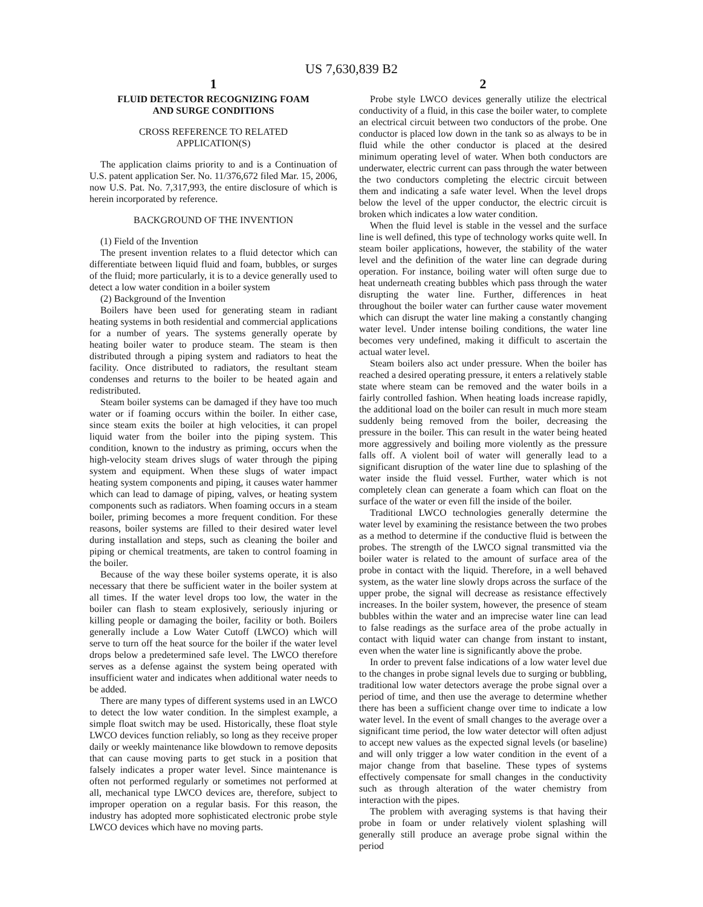US 7,630,839 B2
1
FLUID DETECTOR RECOGNIZING FOAM
AND SURGE CONDITIONS
CROSS REFERENCE TO RELATED
APPLICATION(S)
The application claims priority to and is a Continuation of U.S. patent application Ser. No. 11/376,672 filed Mar. 15, 2006, now U.S. Pat. No. 7,317,993, the entire disclosure of which is herein incorporated by reference.
BACKGROUND OF THE INVENTION
(1) Field of the Invention
The present invention relates to a fluid detector which can differentiate between liquid fluid and foam, bubbles, or surges of the fluid; more particularly, it is to a device generally used to detect a low water condition in a boiler system
(2) Background of the Invention
Boilers have been used for generating steam in radiant heating systems in both residential and commercial applications for a number of years. The systems generally operate by heating boiler water to produce steam. The steam is then distributed through a piping system and radiators to heat the facility. Once distributed to radiators, the resultant steam condenses and returns to the boiler to be heated again and redistributed.
Steam boiler systems can be damaged if they have too much water or if foaming occurs within the boiler. In either case, since steam exits the boiler at high velocities, it can propel liquid water from the boiler into the piping system. This condition, known to the industry as priming, occurs when the high-velocity steam drives slugs of water through the piping system and equipment. When these slugs of water impact heating system components and piping, it causes water hammer which can lead to damage of piping, valves, or heating system components such as radiators. When foaming occurs in a steam boiler, priming becomes a more frequent condition. For these reasons, boiler systems are filled to their desired water level during installation and steps, such as cleaning the boiler and piping or chemical treatments, are taken to control foaming in the boiler.
Because of the way these boiler systems operate, it is also necessary that there be sufficient water in the boiler system at all times. If the water level drops too low, the water in the boiler can flash to steam explosively, seriously injuring or killing people or damaging the boiler, facility or both. Boilers generally include a Low Water Cutoff (LWCO) which will serve to turn off the heat source for the boiler if the water level drops below a predetermined safe level. The LWCO therefore serves as a defense against the system being operated with insufficient water and indicates when additional water needs to be added.
There are many types of different systems used in an LWCO to detect the low water condition. In the simplest example, a simple float switch may be used. Historically, these float style LWCO devices function reliably, so long as they receive proper daily or weekly maintenance like blowdown to remove deposits that can cause moving parts to get stuck in a position that falsely indicates a proper water level. Since maintenance is often not performed regularly or sometimes not performed at all, mechanical type LWCO devices are, therefore, subject to improper operation on a regular basis. For this reason, the industry has adopted more sophisticated electronic probe style LWCO devices which have no moving parts.
2
Probe style LWCO devices generally utilize the electrical conductivity of a fluid, in this case the boiler water, to complete an electrical circuit between two conductors of the probe. One conductor is placed low down in the tank so as always to be in fluid while the other conductor is placed at the desired minimum operating level of water. When both conductors are underwater, electric current can pass through the water between the two conductors completing the electric circuit between them and indicating a safe water level. When the level drops below the level of the upper conductor, the electric circuit is broken which indicates a low water condition.
When the fluid level is stable in the vessel and the surface line is well defined, this type of technology works quite well. In steam boiler applications, however, the stability of the water level and the definition of the water line can degrade during operation. For instance, boiling water will often surge due to heat underneath creating bubbles which pass through the water disrupting the water line. Further, differences in heat throughout the boiler water can further cause water movement which can disrupt the water line making a constantly changing water level. Under intense boiling conditions, the water line becomes very undefined, making it difficult to ascertain the actual water level.
Steam boilers also act under pressure. When the boiler has reached a desired operating pressure, it enters a relatively stable state where steam can be removed and the water boils in a fairly controlled fashion. When heating loads increase rapidly, the additional load on the boiler can result in much more steam suddenly being removed from the boiler, decreasing the pressure in the boiler. This can result in the water being heated more aggressively and boiling more violently as the pressure falls off. A violent boil of water will generally lead to a significant disruption of the water line due to splashing of the water inside the fluid vessel. Further, water which is not completely clean can generate a foam which can float on the surface of the water or even fill the inside of the boiler.
Traditional LWCO technologies generally determine the water level by examining the resistance between the two probes as a method to determine if the conductive fluid is between the probes. The strength of the LWCO signal transmitted via the boiler water is related to the amount of surface area of the probe in contact with the liquid. Therefore, in a well behaved system, as the water line slowly drops across the surface of the upper probe, the signal will decrease as resistance effectively increases. In the boiler system, however, the presence of steam bubbles within the water and an imprecise water line can lead to false readings as the surface area of the probe actually in contact with liquid water can change from instant to instant, even when the water line is significantly above the probe.
In order to prevent false indications of a low water level due to the changes in probe signal levels due to surging or bubbling, traditional low water detectors average the probe signal over a period of time, and then use the average to determine whether there has been a sufficient change over time to indicate a low water level. In the event of small changes to the average over a significant time period, the low water detector will often adjust to accept new values as the expected signal levels (or baseline) and will only trigger a low water condition in the event of a major change from that baseline. These types of systems effectively compensate for small changes in the conductivity such as through alteration of the water chemistry from interaction with the pipes.
The problem with averaging systems is that having their probe in foam or under relatively violent splashing will generally still produce an average probe signal within the period